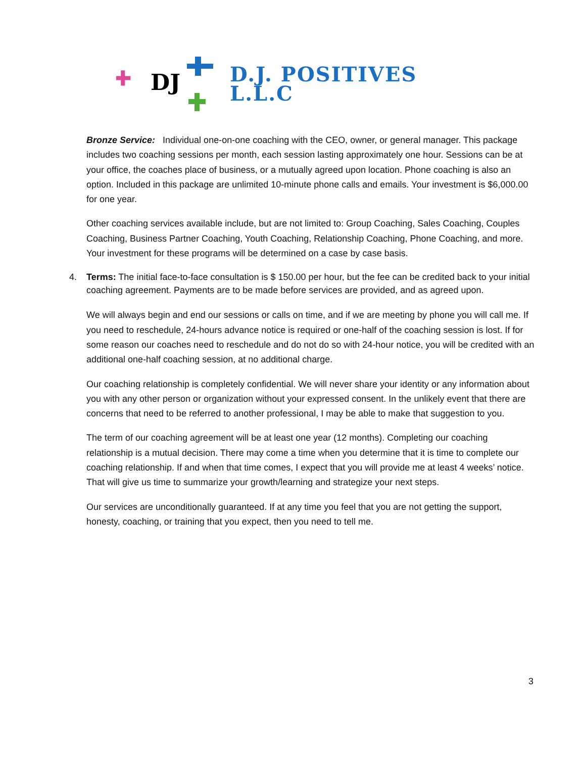DJ
D.J. POSITIVES
L.L.C
Bronze Service: Individual one-on-one coaching with the CEO, owner, or general manager. This package includes two coaching sessions per month, each session lasting approximately one hour. Sessions can be at your office, the coaches place of business, or a mutually agreed upon location. Phone coaching is also an option. Included in this package are unlimited 10-minute phone calls and emails. Your investment is $6,000.00 for one year.
Other coaching services available include, but are not limited to: Group Coaching, Sales Coaching, Couples Coaching, Business Partner Coaching, Youth Coaching, Relationship Coaching, Phone Coaching, and more. Your investment for these programs will be determined on a case by case basis.
4. Terms: The initial face-to-face consultation is $ 150.00 per hour, but the fee can be credited back to your initial coaching agreement. Payments are to be made before services are provided, and as agreed upon.
We will always begin and end our sessions or calls on time, and if we are meeting by phone you will call me. If you need to reschedule, 24-hours advance notice is required or one-half of the coaching session is lost. If for some reason our coaches need to reschedule and do not do so with 24-hour notice, you will be credited with an additional one-half coaching session, at no additional charge.
Our coaching relationship is completely confidential. We will never share your identity or any information about you with any other person or organization without your expressed consent. In the unlikely event that there are concerns that need to be referred to another professional, I may be able to make that suggestion to you.
The term of our coaching agreement will be at least one year (12 months). Completing our coaching relationship is a mutual decision. There may come a time when you determine that it is time to complete our coaching relationship. If and when that time comes, I expect that you will provide me at least 4 weeks’ notice. That will give us time to summarize your growth/learning and strategize your next steps.
Our services are unconditionally guaranteed. If at any time you feel that you are not getting the support, honesty, coaching, or training that you expect, then you need to tell me.
3